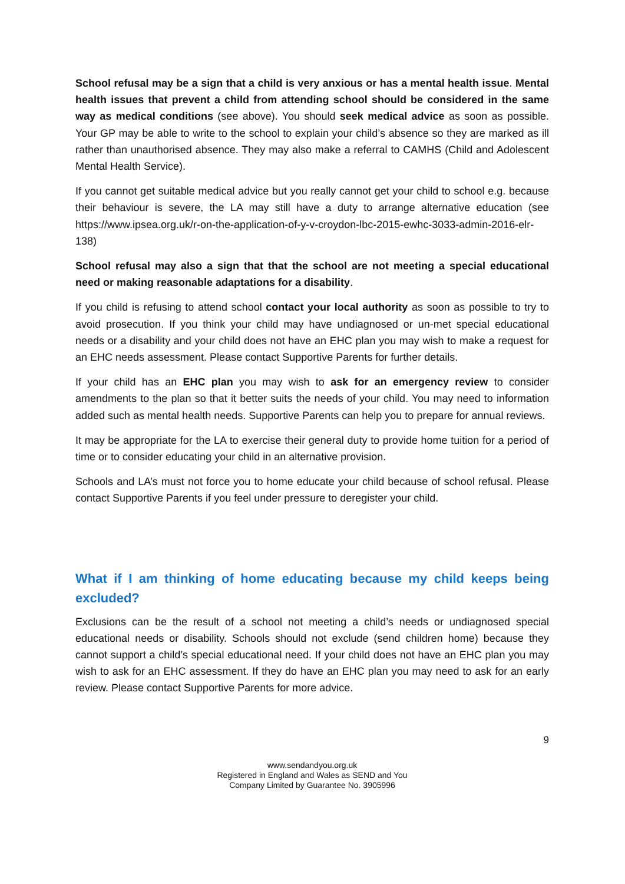School refusal may be a sign that a child is very anxious or has a mental health issue. Mental health issues that prevent a child from attending school should be considered in the same way as medical conditions (see above). You should seek medical advice as soon as possible. Your GP may be able to write to the school to explain your child’s absence so they are marked as ill rather than unauthorised absence. They may also make a referral to CAMHS (Child and Adolescent Mental Health Service).
If you cannot get suitable medical advice but you really cannot get your child to school e.g. because their behaviour is severe, the LA may still have a duty to arrange alternative education (see https://www.ipsea.org.uk/r-on-the-application-of-y-v-croydon-lbc-2015-ewhc-3033-admin-2016-elr-138)
School refusal may also a sign that that the school are not meeting a special educational need or making reasonable adaptations for a disability.
If you child is refusing to attend school contact your local authority as soon as possible to try to avoid prosecution. If you think your child may have undiagnosed or un-met special educational needs or a disability and your child does not have an EHC plan you may wish to make a request for an EHC needs assessment. Please contact Supportive Parents for further details.
If your child has an EHC plan you may wish to ask for an emergency review to consider amendments to the plan so that it better suits the needs of your child. You may need to information added such as mental health needs. Supportive Parents can help you to prepare for annual reviews.
It may be appropriate for the LA to exercise their general duty to provide home tuition for a period of time or to consider educating your child in an alternative provision.
Schools and LA’s must not force you to home educate your child because of school refusal. Please contact Supportive Parents if you feel under pressure to deregister your child.
What if I am thinking of home educating because my child keeps being excluded?
Exclusions can be the result of a school not meeting a child’s needs or undiagnosed special educational needs or disability. Schools should not exclude (send children home) because they cannot support a child’s special educational need. If your child does not have an EHC plan you may wish to ask for an EHC assessment. If they do have an EHC plan you may need to ask for an early review. Please contact Supportive Parents for more advice.
9
www.sendandyou.org.uk
Registered in England and Wales as SEND and You
Company Limited by Guarantee No. 3905996